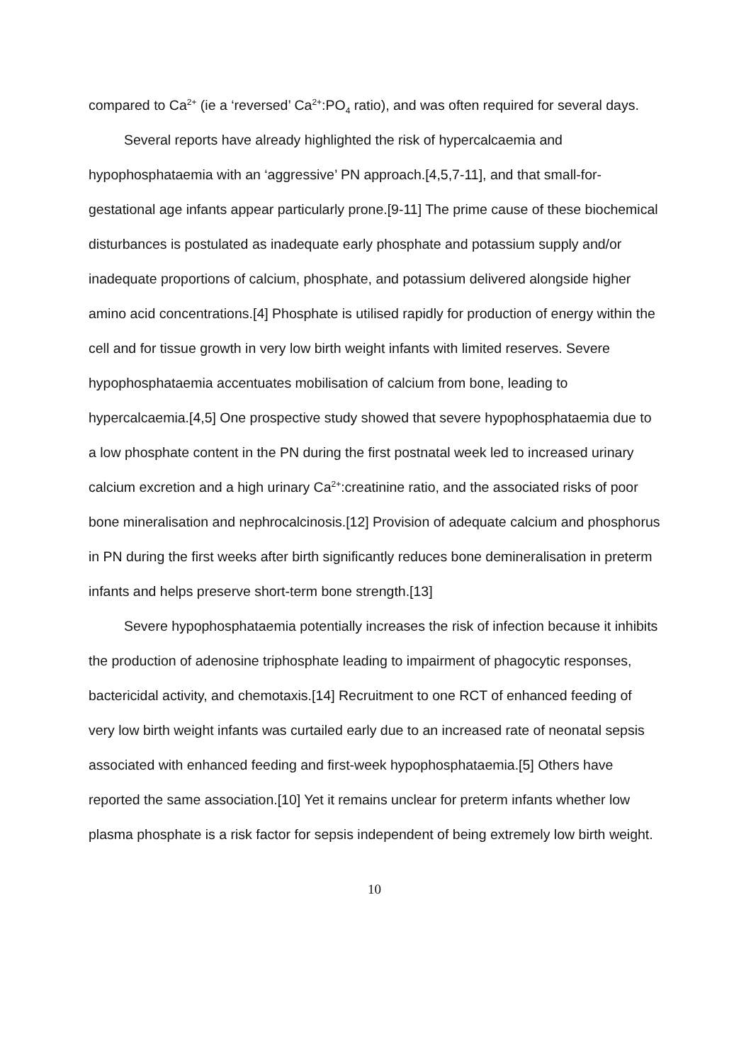compared to Ca<sup>2+</sup> (ie a ‘reversed’ Ca<sup>2+</sup>:PO<sub>4</sub> ratio), and was often required for several days.
Several reports have already highlighted the risk of hypercalcaemia and hypophosphataemia with an ‘aggressive’ PN approach.[4,5,7-11], and that small-for-gestational age infants appear particularly prone.[9-11] The prime cause of these biochemical disturbances is postulated as inadequate early phosphate and potassium supply and/or inadequate proportions of calcium, phosphate, and potassium delivered alongside higher amino acid concentrations.[4] Phosphate is utilised rapidly for production of energy within the cell and for tissue growth in very low birth weight infants with limited reserves. Severe hypophosphataemia accentuates mobilisation of calcium from bone, leading to hypercalcaemia.[4,5] One prospective study showed that severe hypophosphataemia due to a low phosphate content in the PN during the first postnatal week led to increased urinary calcium excretion and a high urinary Ca<sup>2+</sup>:creatinine ratio, and the associated risks of poor bone mineralisation and nephrocalcinosis.[12] Provision of adequate calcium and phosphorus in PN during the first weeks after birth significantly reduces bone demineralisation in preterm infants and helps preserve short-term bone strength.[13]
Severe hypophosphataemia potentially increases the risk of infection because it inhibits the production of adenosine triphosphate leading to impairment of phagocytic responses, bactericidal activity, and chemotaxis.[14] Recruitment to one RCT of enhanced feeding of very low birth weight infants was curtailed early due to an increased rate of neonatal sepsis associated with enhanced feeding and first-week hypophosphataemia.[5] Others have reported the same association.[10] Yet it remains unclear for preterm infants whether low plasma phosphate is a risk factor for sepsis independent of being extremely low birth weight.
10